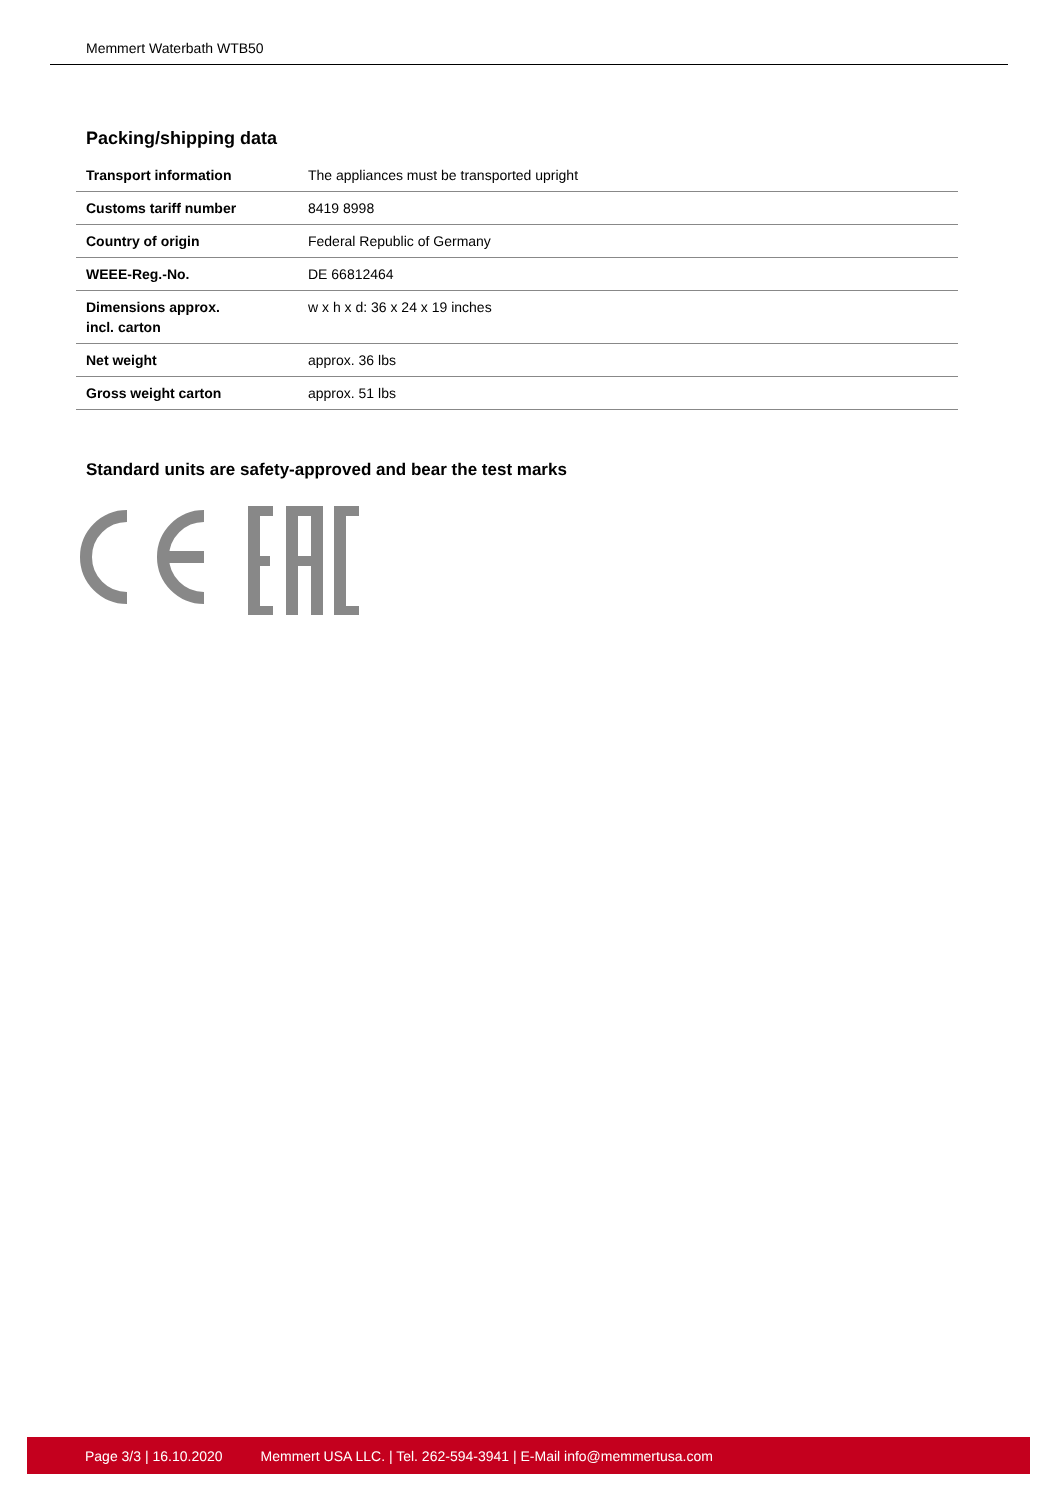Memmert Waterbath WTB50
Packing/shipping data
| Transport information | The appliances must be transported upright |
| Customs tariff number | 8419 8998 |
| Country of origin | Federal Republic of Germany |
| WEEE-Reg.-No. | DE 66812464 |
| Dimensions approx. incl. carton | w x h x d: 36 x 24 x 19 inches |
| Net weight | approx. 36 lbs |
| Gross weight carton | approx. 51 lbs |
Standard units are safety-approved and bear the test marks
Page 3/3 | 16.10.2020 Memmert USA LLC. | Tel. 262-594-3941 | E-Mail info@memmertusa.com